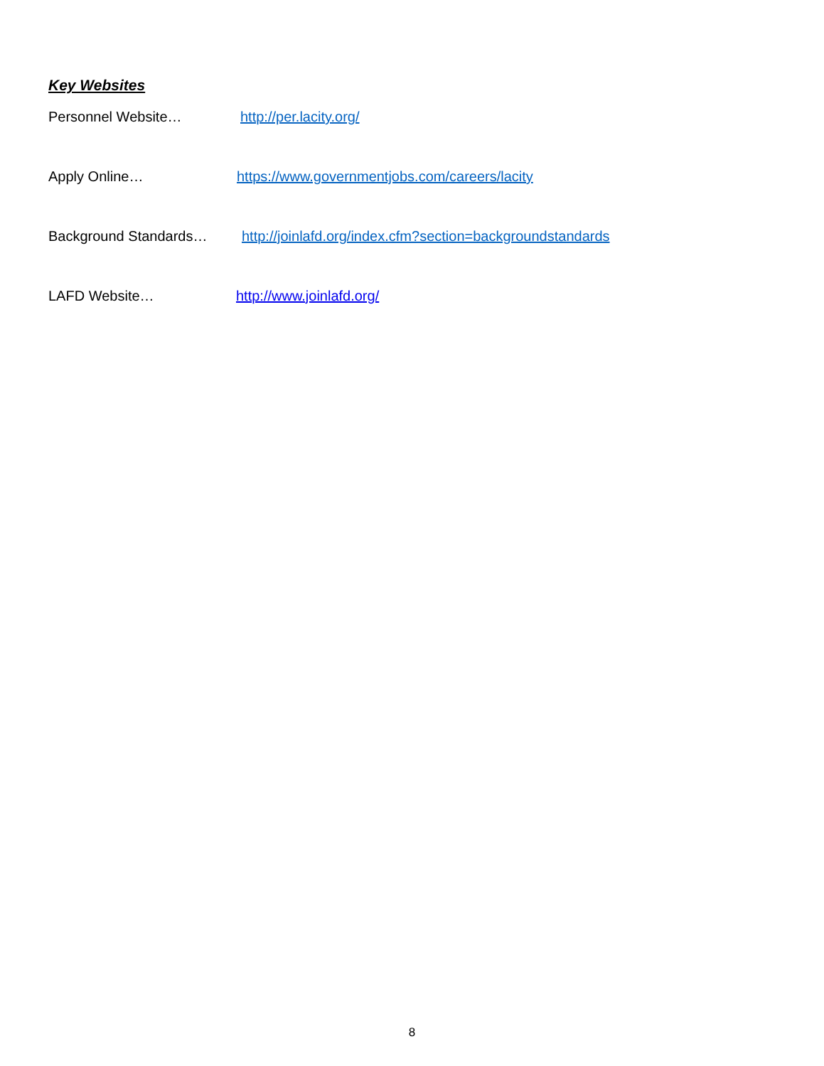Key Websites
Personnel Website… http://per.lacity.org/
Apply Online… https://www.governmentjobs.com/careers/lacity
Background Standards… http://joinlafd.org/index.cfm?section=backgroundstandards
LAFD Website… http://www.joinlafd.org/
8